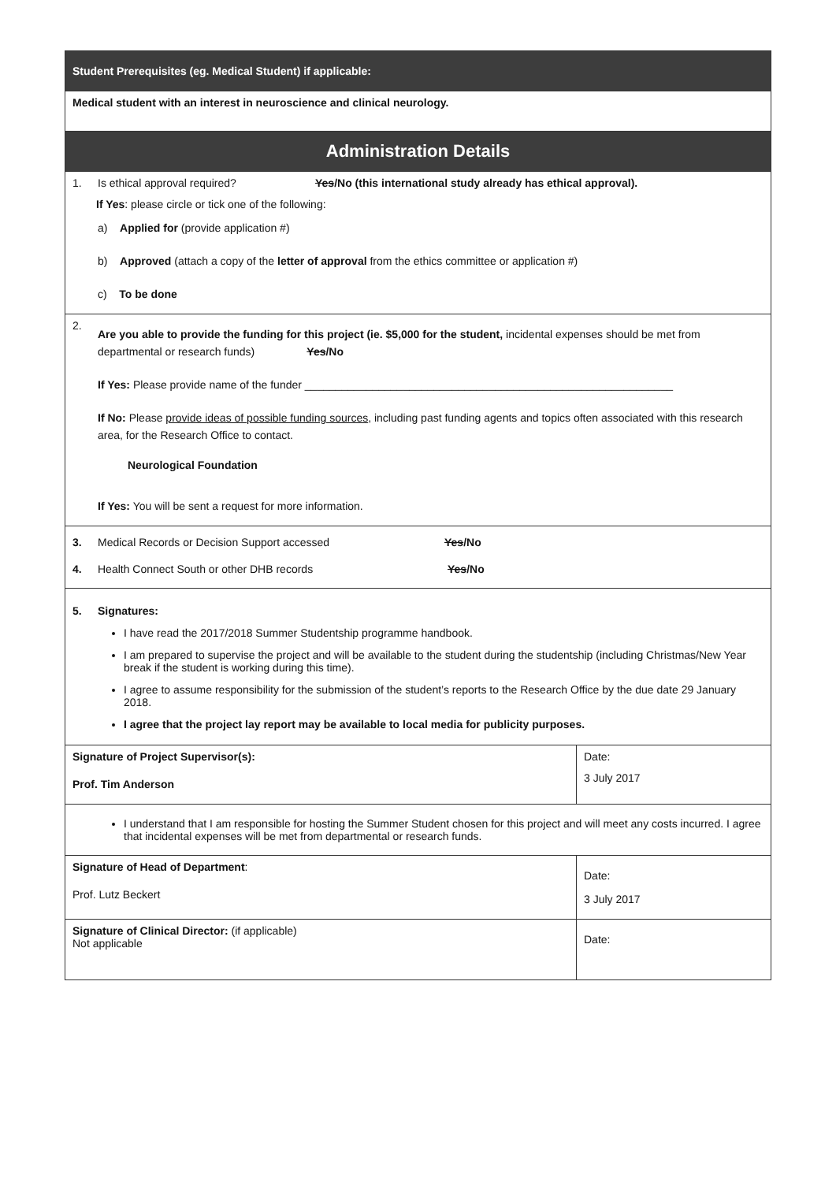| Student Prerequisites (eg. Medical Student) if applicable: |
| Medical student with an interest in neuroscience and clinical neurology. |
| Administration Details |
| 1. Is ethical approval required? Yes /No (this international study already has ethical approval). If Yes : please circle or tick one of the following: a) Applied for (provide application #) b) Approved (attach a copy of the letter of approval from the ethics committee or application #) c) To be done |
| 2. Are you able to provide the funding for this project (ie. $5,000 for the student, incidental expenses should be met from departmental or research funds) Yes /No If Yes: Please provide name of the funder ____________________________________________________________ If No: Please provide ideas of possible funding sources , including past funding agents and topics often associated with this research area, for the Research Office to contact. Neurological Foundation If Yes: You will be sent a request for more information. |
| 3. Medical Records or Decision Support accessed Yes /No 4. Health Connect South or other DHB records Yes /No |
| 5. Signatures: I have read the 2017/2018 Summer Studentship programme handbook. I am prepared to supervise the project and will be available to the student during the studentship (including Christmas/New Year break if the student is working during this time). I agree to assume responsibility for the submission of the student’s reports to the Research Office by the due date 29 January 2018. I agree that the project lay report may be available to local media for publicity purposes. |
| Signature of Project Supervisor(s): Prof. Tim Anderson | Date: 3 July 2017 |
| I understand that I am responsible for hosting the Summer Student chosen for this project and will meet any costs incurred. I agree that incidental expenses will be met from departmental or research funds. | |
| Signature of Head of Department : Prof. Lutz Beckert | Date: 3 July 2017 |
| Signature of Clinical Director: (if applicable) Not applicable | Date: |